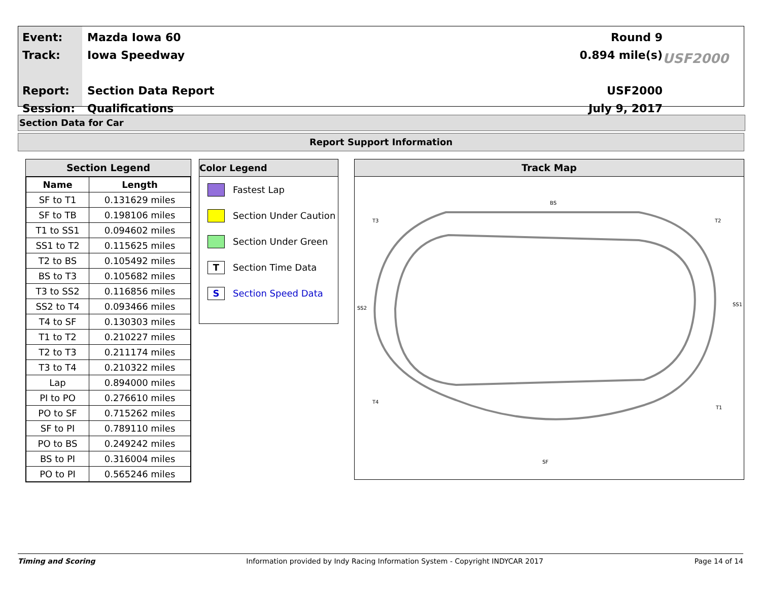Event:
Track:
Report:
Session:
Mazda Iowa 60
Iowa Speedway
Section Data Report
Qualifications
Round 9
0.894 mile(s)
USF2000
July 9, 2017
USF2000
Section Data for Car
Report Support Information
Section Legend
| Name | Length |
| --- | --- |
| SF to T1 | 0.131629 miles |
| SF to TB | 0.198106 miles |
| T1 to SS1 | 0.094602 miles |
| SS1 to T2 | 0.115625 miles |
| T2 to BS | 0.105492 miles |
| BS to T3 | 0.105682 miles |
| T3 to SS2 | 0.116856 miles |
| SS2 to T4 | 0.093466 miles |
| T4 to SF | 0.130303 miles |
| T1 to T2 | 0.210227 miles |
| T2 to T3 | 0.211174 miles |
| T3 to T4 | 0.210322 miles |
| Lap | 0.894000 miles |
| PI to PO | 0.276610 miles |
| PO to SF | 0.715262 miles |
| SF to PI | 0.789110 miles |
| PO to BS | 0.249242 miles |
| BS to PI | 0.316004 miles |
| PO to PI | 0.565246 miles |
Color Legend
Fastest Lap
Section Under Caution
Section Under Green
T Section Time Data
S Section Speed Data
Track Map
T3
T2
T4
T1
SS2
SS1
BS
SF
Timing and Scoring Information provided by Indy Racing Information System - Copyright INDYCAR 2017 Page 14 of 14